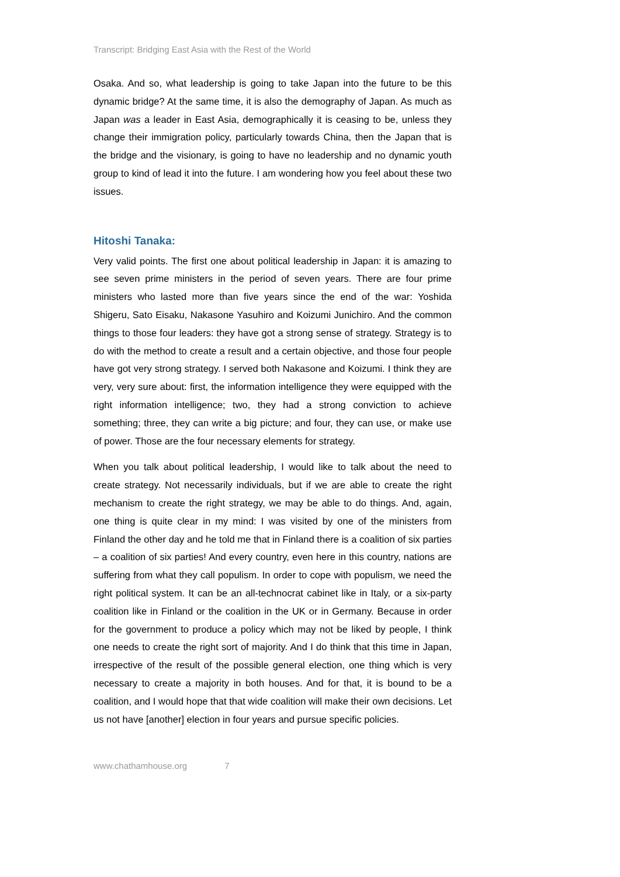Transcript: Bridging East Asia with the Rest of the World
Osaka. And so, what leadership is going to take Japan into the future to be this dynamic bridge? At the same time, it is also the demography of Japan. As much as Japan was a leader in East Asia, demographically it is ceasing to be, unless they change their immigration policy, particularly towards China, then the Japan that is the bridge and the visionary, is going to have no leadership and no dynamic youth group to kind of lead it into the future. I am wondering how you feel about these two issues.
Hitoshi Tanaka:
Very valid points. The first one about political leadership in Japan: it is amazing to see seven prime ministers in the period of seven years. There are four prime ministers who lasted more than five years since the end of the war: Yoshida Shigeru, Sato Eisaku, Nakasone Yasuhiro and Koizumi Junichiro. And the common things to those four leaders: they have got a strong sense of strategy. Strategy is to do with the method to create a result and a certain objective, and those four people have got very strong strategy. I served both Nakasone and Koizumi. I think they are very, very sure about: first, the information intelligence they were equipped with the right information intelligence; two, they had a strong conviction to achieve something; three, they can write a big picture; and four, they can use, or make use of power. Those are the four necessary elements for strategy.
When you talk about political leadership, I would like to talk about the need to create strategy. Not necessarily individuals, but if we are able to create the right mechanism to create the right strategy, we may be able to do things. And, again, one thing is quite clear in my mind: I was visited by one of the ministers from Finland the other day and he told me that in Finland there is a coalition of six parties – a coalition of six parties! And every country, even here in this country, nations are suffering from what they call populism. In order to cope with populism, we need the right political system. It can be an all-technocrat cabinet like in Italy, or a six-party coalition like in Finland or the coalition in the UK or in Germany. Because in order for the government to produce a policy which may not be liked by people, I think one needs to create the right sort of majority. And I do think that this time in Japan, irrespective of the result of the possible general election, one thing which is very necessary to create a majority in both houses. And for that, it is bound to be a coalition, and I would hope that that wide coalition will make their own decisions. Let us not have [another] election in four years and pursue specific policies.
www.chathamhouse.org 7